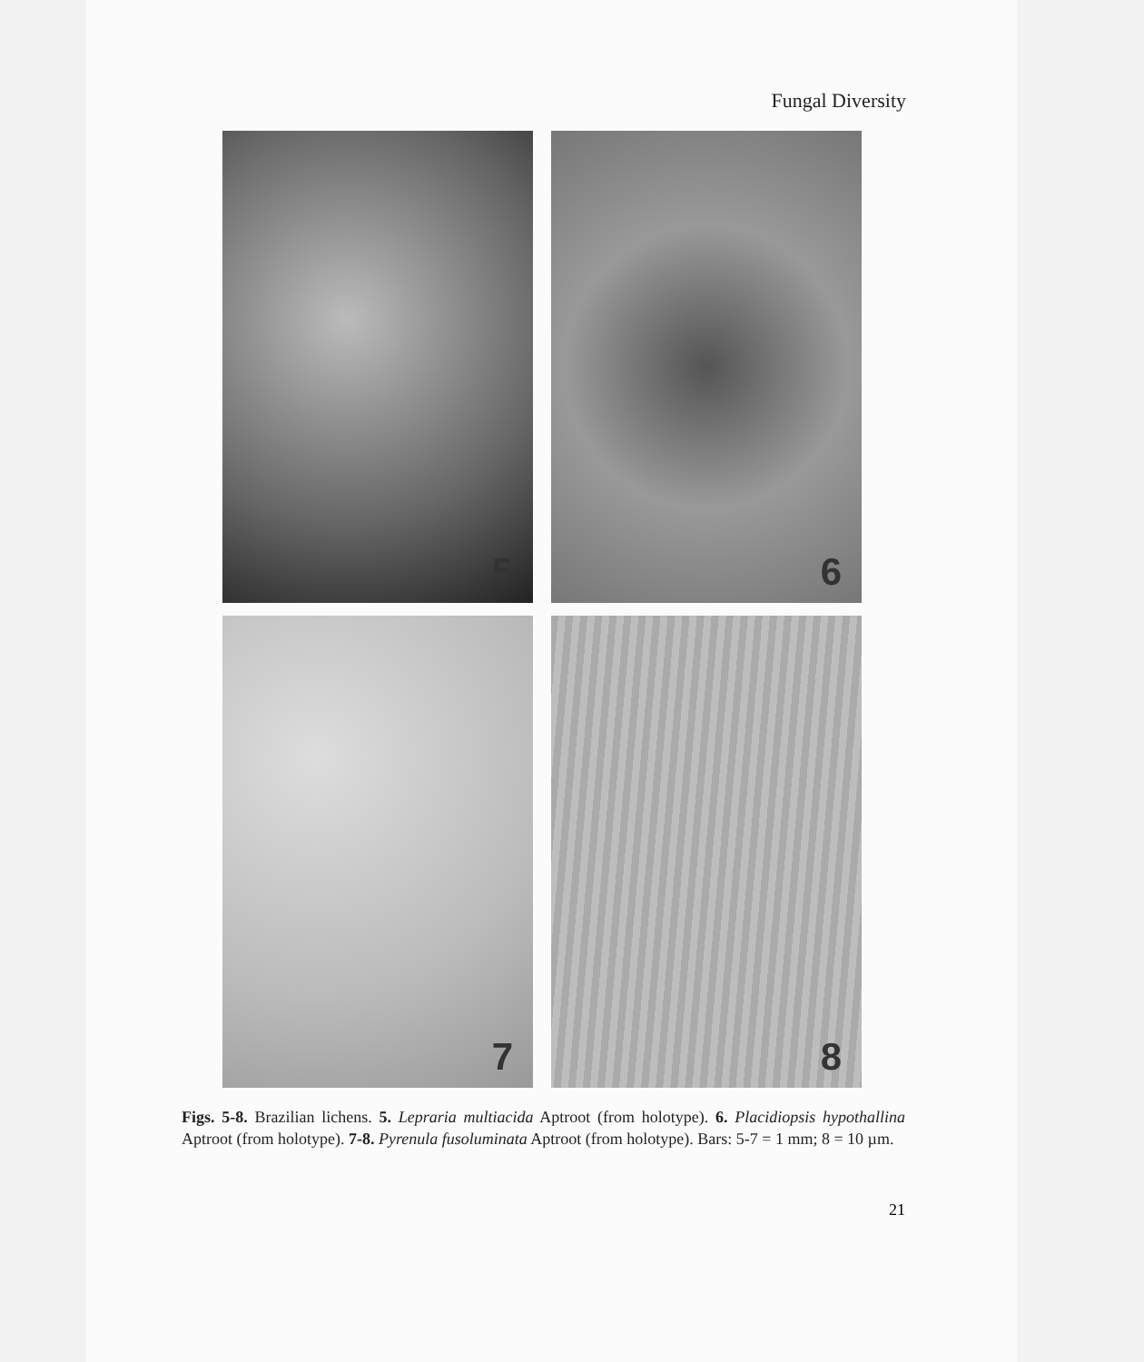Fungal Diversity
5
6
7
8
Figs. 5-8. Brazilian lichens. 5. Lepraria multiacida Aptroot (from holotype). 6. Placidiopsis hypothallina Aptroot (from holotype). 7-8. Pyrenula fusoluminata Aptroot (from holotype). Bars: 5-7 = 1 mm; 8 = 10 µm.
21